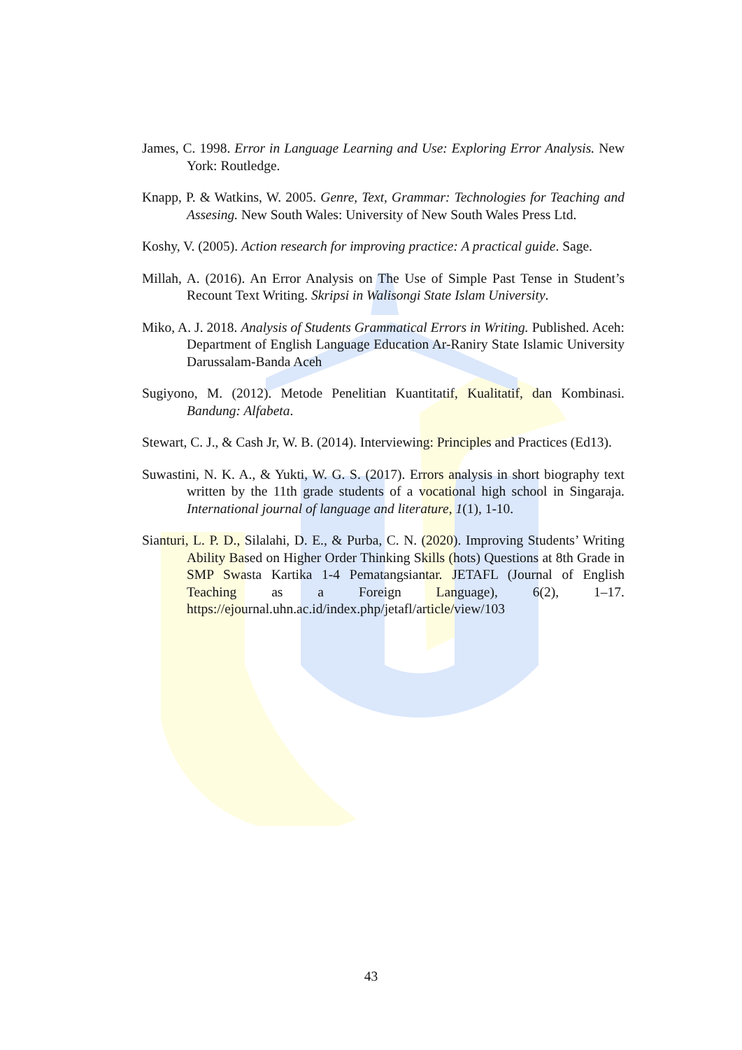James, C. 1998. Error in Language Learning and Use: Exploring Error Analysis. New York: Routledge.
Knapp, P. & Watkins, W. 2005. Genre, Text, Grammar: Technologies for Teaching and Assesing. New South Wales: University of New South Wales Press Ltd.
Koshy, V. (2005). Action research for improving practice: A practical guide. Sage.
Millah, A. (2016). An Error Analysis on The Use of Simple Past Tense in Student’s Recount Text Writing. Skripsi in Walisongi State Islam University.
Miko, A. J. 2018. Analysis of Students Grammatical Errors in Writing. Published. Aceh: Department of English Language Education Ar-Raniry State Islamic University Darussalam-Banda Aceh
Sugiyono, M. (2012). Metode Penelitian Kuantitatif, Kualitatif, dan Kombinasi. Bandung: Alfabeta.
Stewart, C. J., & Cash Jr, W. B. (2014). Interviewing: Principles and Practices (Ed13).
Suwastini, N. K. A., & Yukti, W. G. S. (2017). Errors analysis in short biography text written by the 11th grade students of a vocational high school in Singaraja. International journal of language and literature, 1(1), 1-10.
Sianturi, L. P. D., Silalahi, D. E., & Purba, C. N. (2020). Improving Students’ Writing Ability Based on Higher Order Thinking Skills (hots) Questions at 8th Grade in SMP Swasta Kartika 1-4 Pematangsiantar. JETAFL (Journal of English Teaching as a Foreign Language), 6(2), 1–17. https://ejournal.uhn.ac.id/index.php/jetafl/article/view/103
43